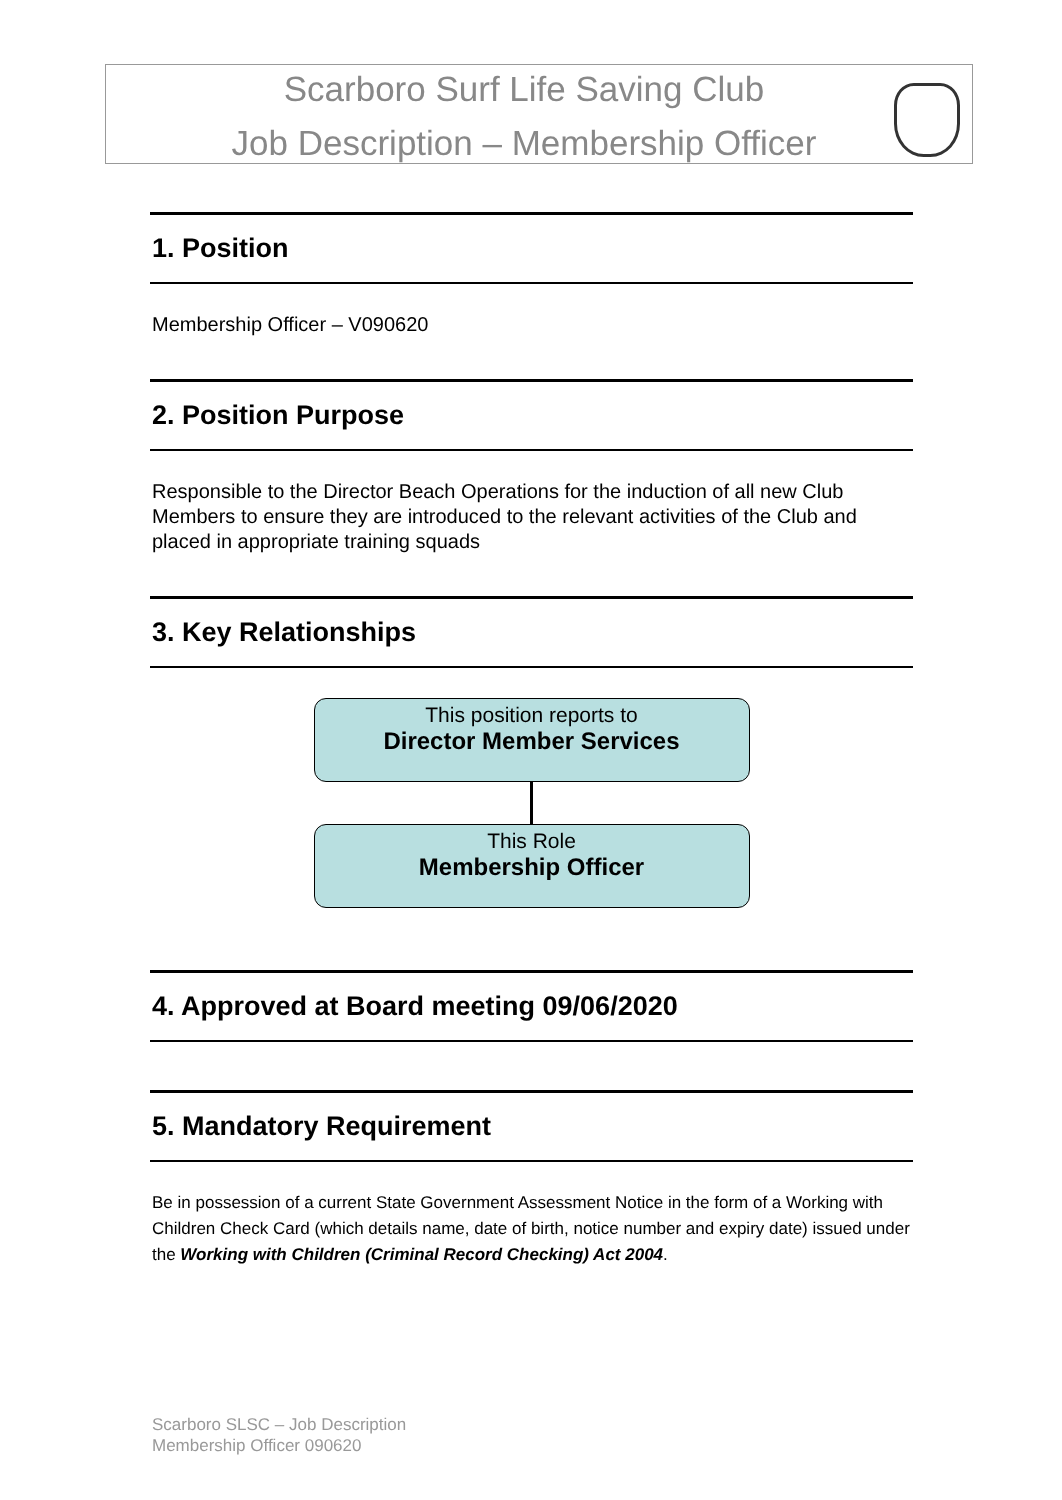Scarboro Surf Life Saving Club
Job Description – Membership Officer
1. Position
Membership Officer – V090620
2. Position Purpose
Responsible to the Director Beach Operations for the induction of all new Club Members to ensure they are introduced to the relevant activities of the Club and placed in appropriate training squads
3. Key Relationships
This position reports to
Director Member Services
This Role
Membership Officer
4. Approved at Board meeting 09/06/2020
5. Mandatory Requirement
Be in possession of a current State Government Assessment Notice in the form of a Working with Children Check Card (which details name, date of birth, notice number and expiry date) issued under the Working with Children (Criminal Record Checking) Act 2004.
Scarboro SLSC – Job Description
Membership Officer 090620